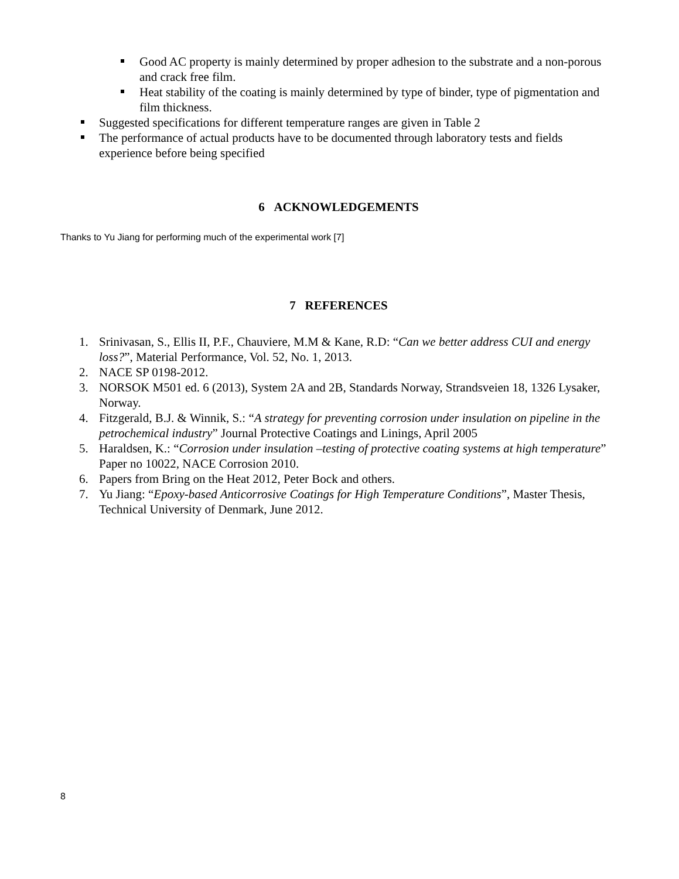Good AC property is mainly determined by proper adhesion to the substrate and a non-porous and crack free film.
Heat stability of the coating is mainly determined by type of binder, type of pigmentation and film thickness.
Suggested specifications for different temperature ranges are given in Table 2
The performance of actual products have to be documented through laboratory tests and fields experience before being specified
6 ACKNOWLEDGEMENTS
Thanks to Yu Jiang for performing much of the experimental work [7]
7 REFERENCES
1. Srinivasan, S., Ellis II, P.F., Chauviere, M.M & Kane, R.D: “Can we better address CUI and energy loss?”, Material Performance, Vol. 52, No. 1, 2013.
2. NACE SP 0198-2012.
3. NORSOK M501 ed. 6 (2013), System 2A and 2B, Standards Norway, Strandsveien 18, 1326 Lysaker, Norway.
4. Fitzgerald, B.J. & Winnik, S.: “A strategy for preventing corrosion under insulation on pipeline in the petrochemical industry” Journal Protective Coatings and Linings, April 2005
5. Haraldsen, K.: “Corrosion under insulation –testing of protective coating systems at high temperature” Paper no 10022, NACE Corrosion 2010.
6. Papers from Bring on the Heat 2012, Peter Bock and others.
7. Yu Jiang: “Epoxy-based Anticorrosive Coatings for High Temperature Conditions”, Master Thesis, Technical University of Denmark, June 2012.
8